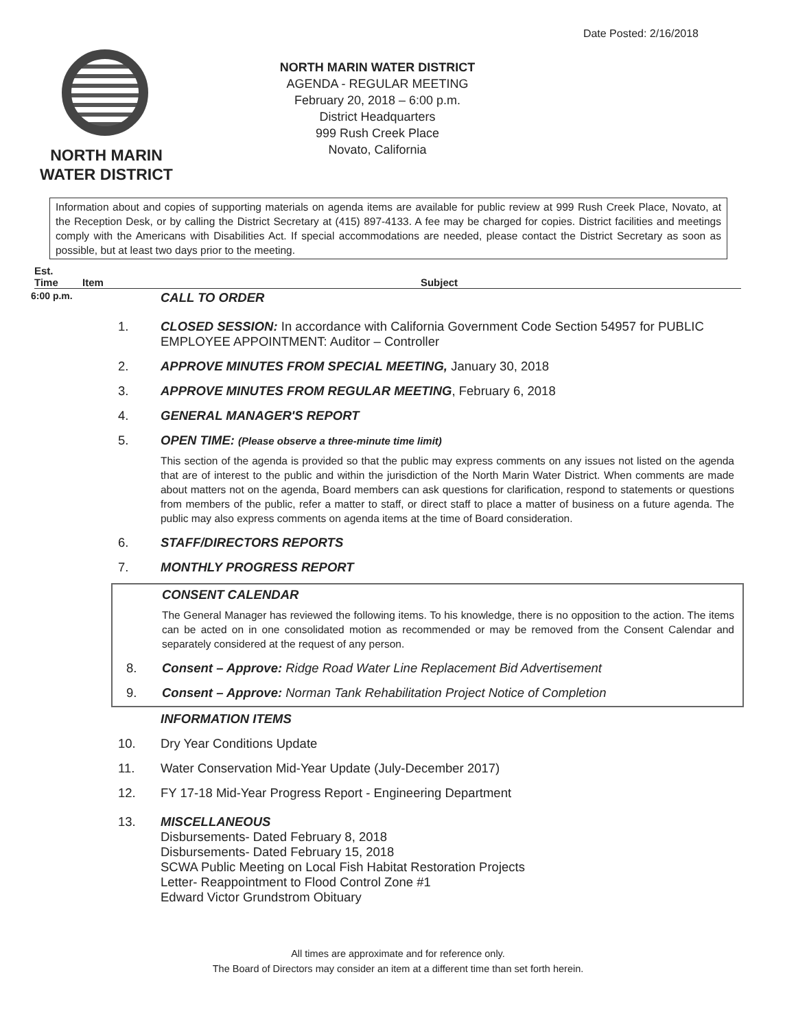Date Posted: 2/16/2018
NORTH MARIN
WATER DISTRICT
NORTH MARIN WATER DISTRICT
AGENDA - REGULAR MEETING
February 20, 2018 – 6:00 p.m.
District Headquarters
999 Rush Creek Place
Novato, California
Information about and copies of supporting materials on agenda items are available for public review at 999 Rush Creek Place, Novato, at the Reception Desk, or by calling the District Secretary at (415) 897-4133. A fee may be charged for copies. District facilities and meetings comply with the Americans with Disabilities Act. If special accommodations are needed, please contact the District Secretary as soon as possible, but at least two days prior to the meeting.
Est.
Time Item Subject
6:00 p.m. CALL TO ORDER
1. CLOSED SESSION: In accordance with California Government Code Section 54957 for PUBLIC EMPLOYEE APPOINTMENT: Auditor – Controller
2. APPROVE MINUTES FROM SPECIAL MEETING, January 30, 2018
3. APPROVE MINUTES FROM REGULAR MEETING, February 6, 2018
4. GENERAL MANAGER'S REPORT
5. OPEN TIME: (Please observe a three-minute time limit)
This section of the agenda is provided so that the public may express comments on any issues not listed on the agenda that are of interest to the public and within the jurisdiction of the North Marin Water District. When comments are made about matters not on the agenda, Board members can ask questions for clarification, respond to statements or questions from members of the public, refer a matter to staff, or direct staff to place a matter of business on a future agenda. The public may also express comments on agenda items at the time of Board consideration.
6. STAFF/DIRECTORS REPORTS
7. MONTHLY PROGRESS REPORT
CONSENT CALENDAR
The General Manager has reviewed the following items. To his knowledge, there is no opposition to the action. The items can be acted on in one consolidated motion as recommended or may be removed from the Consent Calendar and separately considered at the request of any person.
8. Consent – Approve: Ridge Road Water Line Replacement Bid Advertisement
9. Consent – Approve: Norman Tank Rehabilitation Project Notice of Completion
INFORMATION ITEMS
10. Dry Year Conditions Update
11. Water Conservation Mid-Year Update (July-December 2017)
12. FY 17-18 Mid-Year Progress Report - Engineering Department
13. MISCELLANEOUS
Disbursements- Dated February 8, 2018
Disbursements- Dated February 15, 2018
SCWA Public Meeting on Local Fish Habitat Restoration Projects
Letter- Reappointment to Flood Control Zone #1
Edward Victor Grundstrom Obituary
All times are approximate and for reference only.
The Board of Directors may consider an item at a different time than set forth herein.